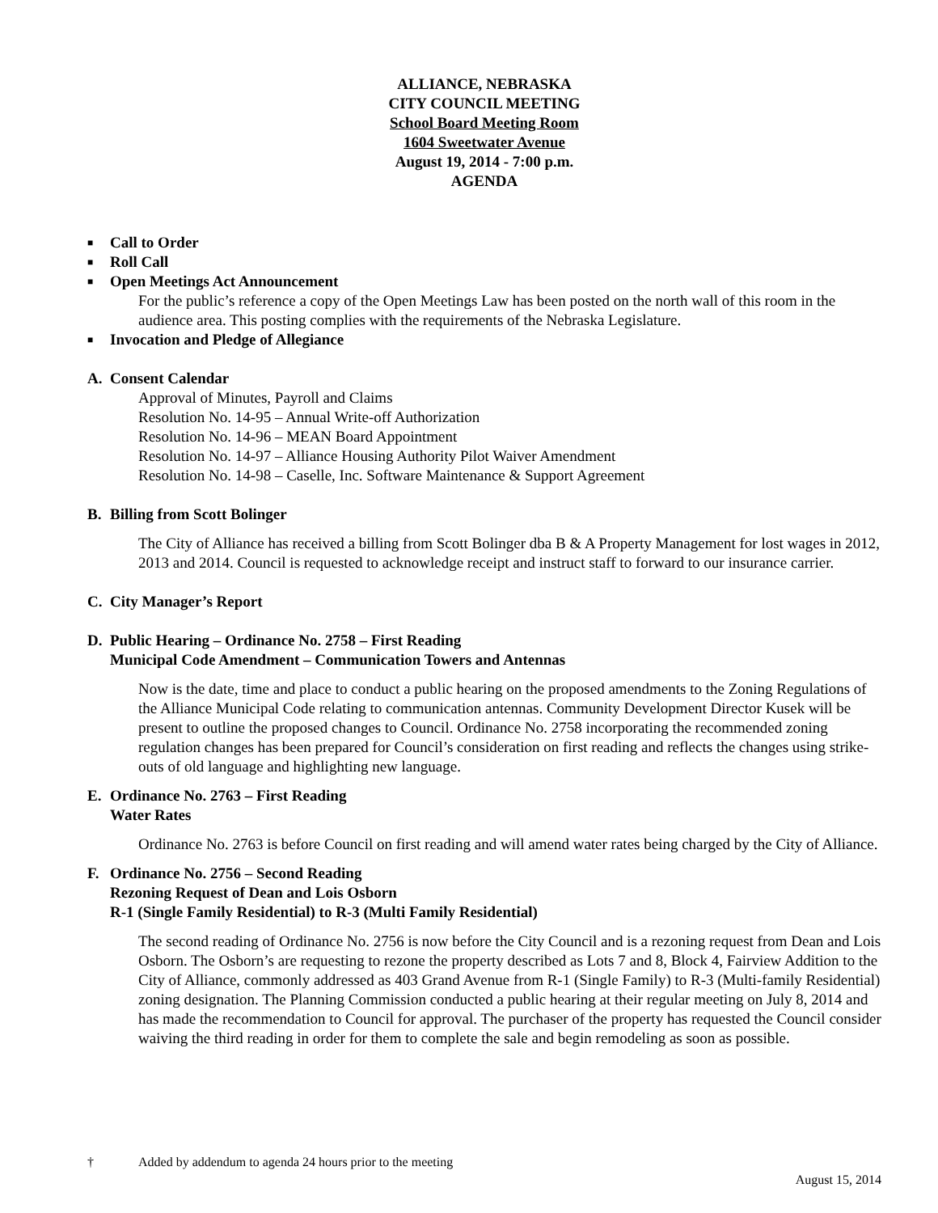ALLIANCE, NEBRASKA
CITY COUNCIL MEETING
School Board Meeting Room
1604 Sweetwater Avenue
August 19, 2014 - 7:00 p.m.
AGENDA
■ Call to Order
■ Roll Call
■ Open Meetings Act Announcement
For the public’s reference a copy of the Open Meetings Law has been posted on the north wall of this room in the audience area. This posting complies with the requirements of the Nebraska Legislature.
■ Invocation and Pledge of Allegiance
A. Consent Calendar
Approval of Minutes, Payroll and Claims
Resolution No. 14-95 – Annual Write-off Authorization
Resolution No. 14-96 – MEAN Board Appointment
Resolution No. 14-97 – Alliance Housing Authority Pilot Waiver Amendment
Resolution No. 14-98 – Caselle, Inc. Software Maintenance & Support Agreement
B. Billing from Scott Bolinger
The City of Alliance has received a billing from Scott Bolinger dba B & A Property Management for lost wages in 2012, 2013 and 2014. Council is requested to acknowledge receipt and instruct staff to forward to our insurance carrier.
C. City Manager’s Report
D. Public Hearing – Ordinance No. 2758 – First Reading
Municipal Code Amendment – Communication Towers and Antennas
Now is the date, time and place to conduct a public hearing on the proposed amendments to the Zoning Regulations of the Alliance Municipal Code relating to communication antennas. Community Development Director Kusek will be present to outline the proposed changes to Council. Ordinance No. 2758 incorporating the recommended zoning regulation changes has been prepared for Council’s consideration on first reading and reflects the changes using strike-outs of old language and highlighting new language.
E. Ordinance No. 2763 – First Reading
Water Rates
Ordinance No. 2763 is before Council on first reading and will amend water rates being charged by the City of Alliance.
F. Ordinance No. 2756 – Second Reading
Rezoning Request of Dean and Lois Osborn
R-1 (Single Family Residential) to R-3 (Multi Family Residential)
The second reading of Ordinance No. 2756 is now before the City Council and is a rezoning request from Dean and Lois Osborn. The Osborn’s are requesting to rezone the property described as Lots 7 and 8, Block 4, Fairview Addition to the City of Alliance, commonly addressed as 403 Grand Avenue from R-1 (Single Family) to R-3 (Multi-family Residential) zoning designation. The Planning Commission conducted a public hearing at their regular meeting on July 8, 2014 and has made the recommendation to Council for approval. The purchaser of the property has requested the Council consider waiving the third reading in order for them to complete the sale and begin remodeling as soon as possible.
† Added by addendum to agenda 24 hours prior to the meeting
August 15, 2014